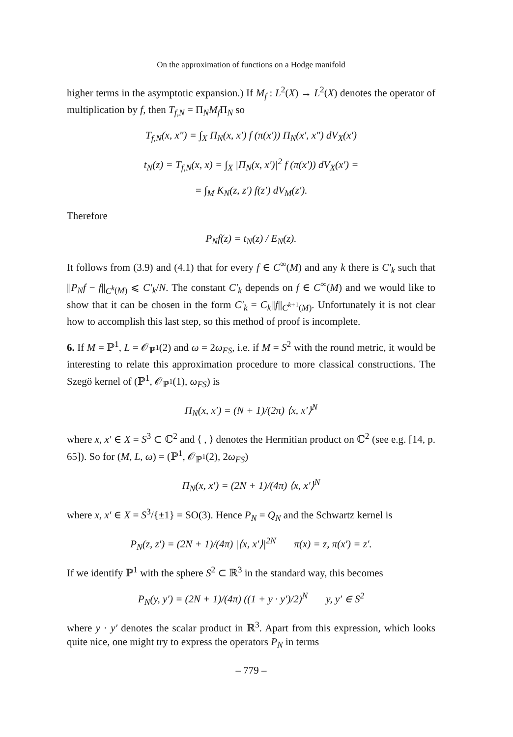On the approximation of functions on a Hodge manifold
higher terms in the asymptotic expansion.) If M<sub>f</sub> : L<sup>2</sup>(X) → L<sup>2</sup>(X) denotes the operator of multiplication by f, then T<sub>f,N</sub> = Π<sub>N</sub>M<sub>f</sub> Π<sub>N</sub> so
T<sub>f,N</sub>(x, x″) = ∫<sub>X</sub> Π<sub>N</sub>(x, x′) f (π(x′)) Π<sub>N</sub>(x′, x″) dV<sub>X</sub>(x′)
t<sub>N</sub>(z) = T<sub>f,N</sub>(x, x) = ∫<sub>X</sub> |Π<sub>N</sub>(x, x′)|<sup>2</sup> f (π(x′)) dV<sub>X</sub>(x′) =
= ∫<sub>M</sub> K<sub>N</sub>(z, z′) f(z′) dV<sub>M</sub>(z′).
Therefore
P<sub>N</sub>f(z) = t<sub>N</sub>(z) / E<sub>N</sub>(z).
It follows from (3.9) and (4.1) that for every f ∈ C<sup>∞</sup>(M) and any k there is C′<sub>k</sub> such that ||P<sub>N</sub>f − f||<sub>C<sup>k</sup>(M)</sub> ⩽ C′<sub>k</sub>/N. The constant C′<sub>k</sub> depends on f ∈ C<sup>∞</sup>(M) and we would like to show that it can be chosen in the form C′<sub>k</sub> = C<sub>k</sub>||f||<sub>C<sup>k+1</sup>(M)</sub>. Unfortunately it is not clear how to accomplish this last step, so this method of proof is incomplete.
6. If M = ℙ<sup>1</sup>, L = 𝒪<sub>ℙ<sup>1</sup></sub>(2) and ω = 2ω<sub>FS</sub>, i.e. if M = S<sup>2</sup> with the round metric, it would be interesting to relate this approximation procedure to more classical constructions. The Szegö kernel of (ℙ<sup>1</sup>, 𝒪<sub>ℙ<sup>1</sup></sub>(1), ω<sub>FS</sub>) is
Π<sub>N</sub>(x, x′) = (N + 1)/(2π) ⟨x, x′⟩<sup>N</sup>
where x, x′ ∈ X = S<sup>3</sup> ⊂ ℂ<sup>2</sup> and ⟨ , ⟩ denotes the Hermitian product on ℂ<sup>2</sup> (see e.g. [14, p. 65]). So for (M, L, ω) = (ℙ<sup>1</sup>, 𝒪<sub>ℙ<sup>1</sup></sub>(2), 2ω<sub>FS</sub>)
Π<sub>N</sub>(x, x′) = (2N + 1)/(4π) ⟨x, x′⟩<sup>N</sup>
where x, x′ ∈ X = S<sup>3</sup>/{±1} = SO(3). Hence P<sub>N</sub> = Q<sub>N</sub> and the Schwartz kernel is
P<sub>N</sub>(z, z′) = (2N + 1)/(4π) |⟨x, x′⟩|<sup>2N</sup> π(x) = z, π(x′) = z′.
If we identify ℙ<sup>1</sup> with the sphere S<sup>2</sup> ⊂ ℝ<sup>3</sup> in the standard way, this becomes
P<sub>N</sub>(y, y′) = (2N + 1)/(4π) ((1 + y · y′)/2)<sup>N</sup> y, y′ ∈ S<sup>2</sup>
where y · y′ denotes the scalar product in ℝ<sup>3</sup>. Apart from this expression, which looks quite nice, one might try to express the operators P<sub>N</sub> in terms
– 779 –